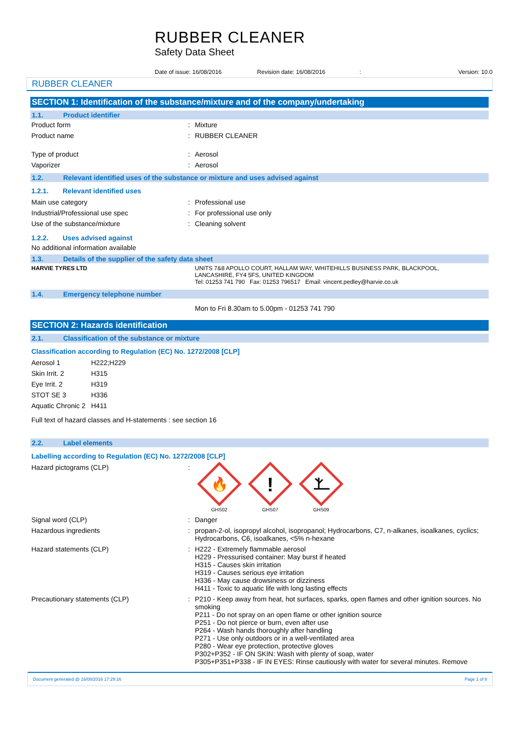RUBBER CLEANER
Safety Data Sheet
Date of issue: 16/08/2016 Revision date: 16/08/2016 : Version: 10.0
RUBBER CLEANER
SECTION 1: Identification of the substance/mixture and of the company/undertaking
1.1. Product identifier
| Product form | : | Mixture |
| Product name | : | RUBBER CLEANER |
| Type of product | : | Aerosol |
| Vaporizer | : | Aerosol |
1.2. Relevant identified uses of the substance or mixture and uses advised against
1.2.1. Relevant identified uses
| Main use category | : | Professional use |
| Industrial/Professional use spec | : | For professional use only |
| Use of the substance/mixture | : | Cleaning solvent |
1.2.2. Uses advised against
No additional information available
1.3. Details of the supplier of the safety data sheet
| HARVIE TYRES LTD | UNITS 7&8 APOLLO COURT, HALLAM WAY, WHITEHILLS BUSINESS PARK, BLACKPOOL, LANCASHIRE, FY4 5FS, UNITED KINGDOM Tel: 01253 741 790 Fax: 01253 796517 Email: vincent.pedley@harvie.co.uk |
1.4. Emergency telephone number
Mon to Fri 8.30am to 5.00pm - 01253 741 790
SECTION 2: Hazards identification
2.1. Classification of the substance or mixture
Classification according to Regulation (EC) No. 1272/2008 [CLP]
| Aerosol 1 | H222;H229 |
| Skin Irrit. 2 | H315 |
| Eye Irrit. 2 | H319 |
| STOT SE 3 | H336 |
| Aquatic Chronic 2 | H411 |
Full text of hazard classes and H-statements : see section 16
2.2. Label elements
Labelling according to Regulation (EC) No. 1272/2008 [CLP]
| Hazard pictograms (CLP) | : | 🔥 GHS02 ! GHS07 GHS09 |
| Signal word (CLP) | : | Danger |
| Hazardous ingredients | : | propan-2-ol, isopropyl alcohol, isopropanol; Hydrocarbons, C7, n-alkanes, isoalkanes, cyclics; Hydrocarbons, C6, isoalkanes, <5% n-hexane |
| Hazard statements (CLP) | : | H222 - Extremely flammable aerosol H229 - Pressurised container: May burst if heated H315 - Causes skin irritation H319 - Causes serious eye irritation H336 - May cause drowsiness or dizziness H411 - Toxic to aquatic life with long lasting effects |
| Precautionary statements (CLP) | : | P210 - Keep away from heat, hot surfaces, sparks, open flames and other ignition sources. No smoking P211 - Do not spray on an open flame or other ignition source P251 - Do not pierce or burn, even after use P264 - Wash hands thoroughly after handling P271 - Use only outdoors or in a well-ventilated area P280 - Wear eye protection, protective gloves P302+P352 - IF ON SKIN: Wash with plenty of soap, water P305+P351+P338 - IF IN EYES: Rinse cautiously with water for several minutes. Remove |
Document generated @ 16/08/2016 17:29:16 Page 1 of 8